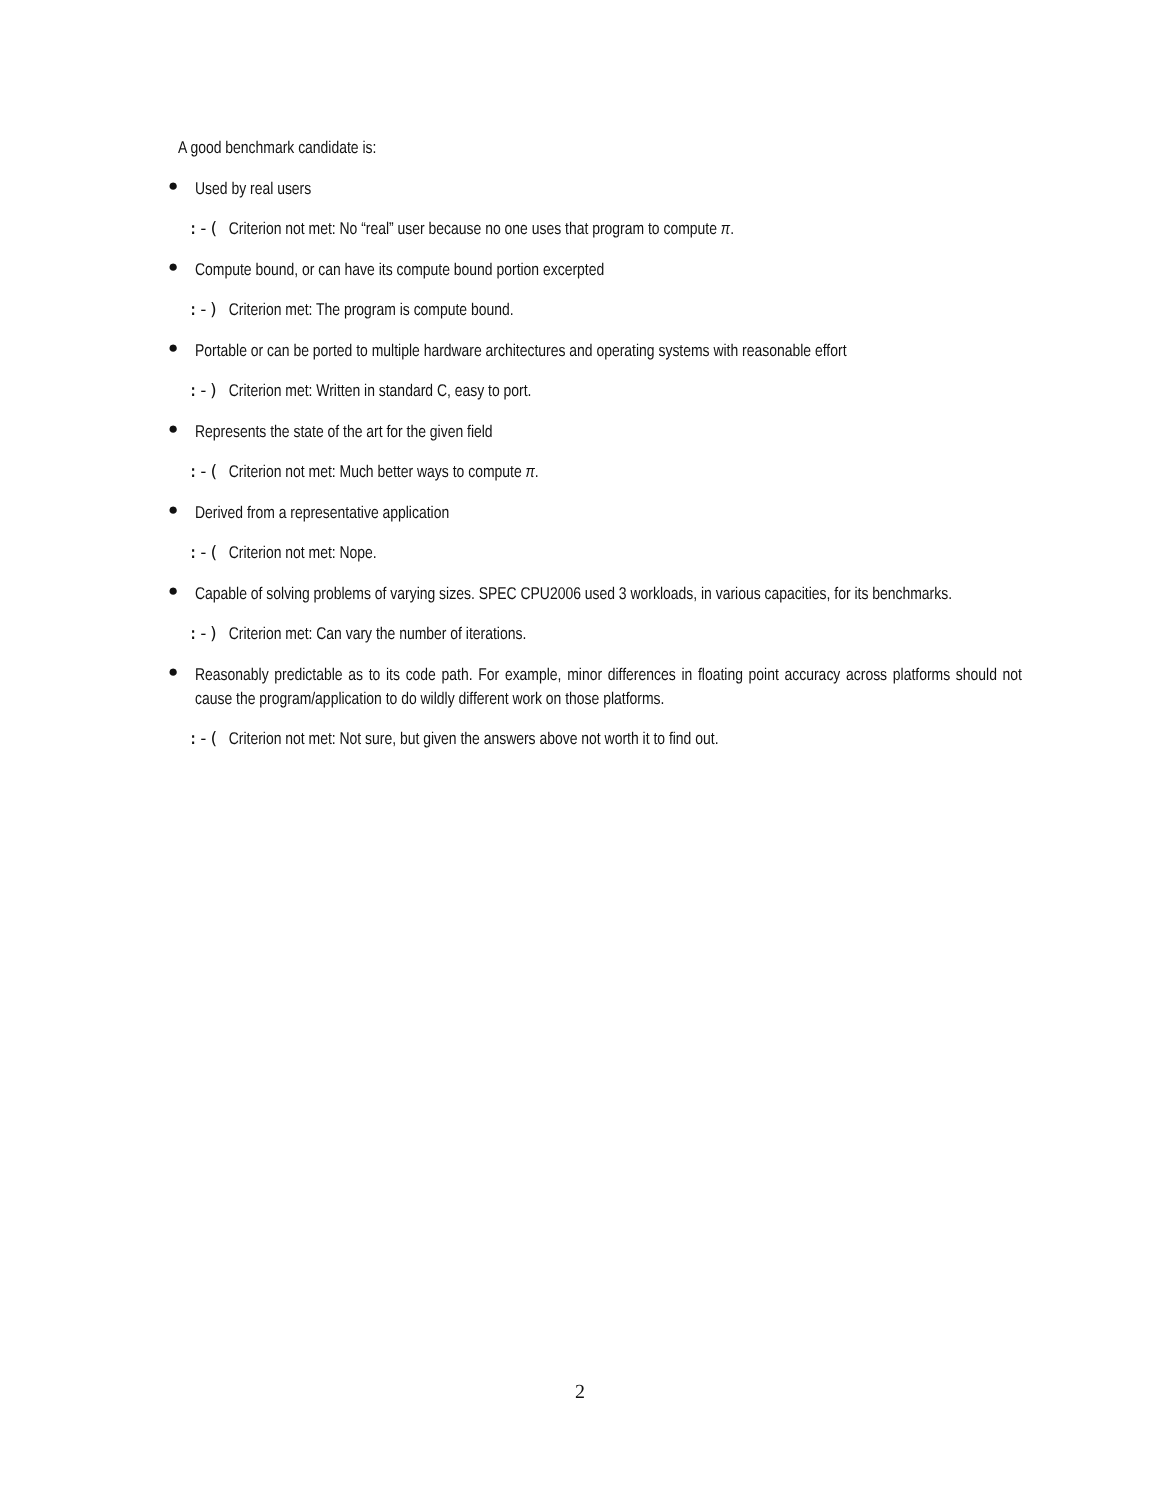A good benchmark candidate is:
● Used by real users
:-(Criterion not met: No “real” user because no one uses that program to compute π.
● Compute bound, or can have its compute bound portion excerpted
:-) Criterion met: The program is compute bound.
● Portable or can be ported to multiple hardware architectures and operating systems with reasonable effort
:-) Criterion met: Written in standard C, easy to port.
● Represents the state of the art for the given field
:-(Criterion not met: Much better ways to compute π.
● Derived from a representative application
:-(Criterion not met: Nope.
● Capable of solving problems of varying sizes. SPEC CPU2006 used 3 workloads, in various capacities, for its benchmarks.
:-) Criterion met: Can vary the number of iterations.
● Reasonably predictable as to its code path. For example, minor differences in floating point accuracy across platforms should not cause the program/application to do wildly different work on those platforms.
:-(Criterion not met: Not sure, but given the answers above not worth it to find out.
2